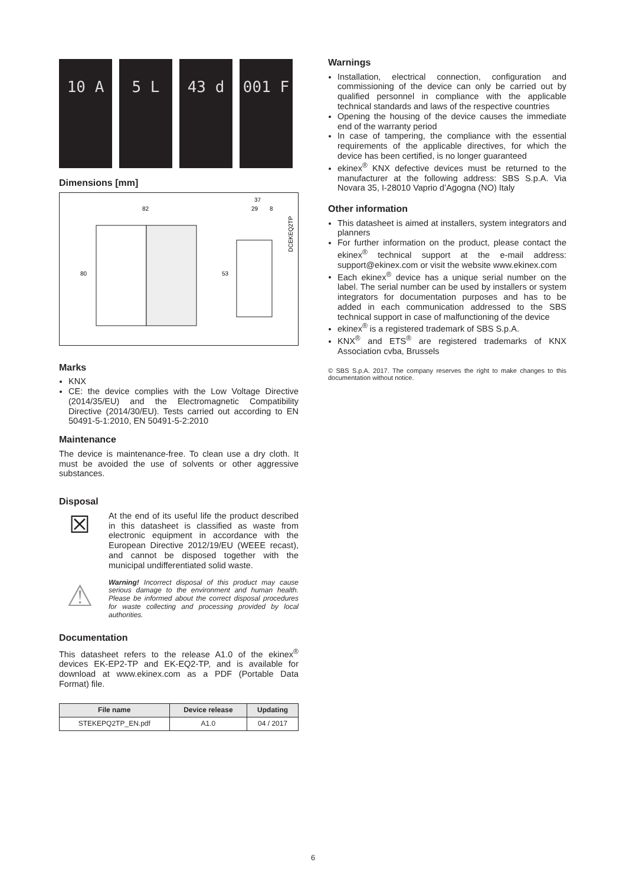10 A 5 L 43 d 001 F
Dimensions [mm]
82
37
29
8
80
53
DCEKEQ2TP
Marks
KNX
CE: the device complies with the Low Voltage Directive (2014/35/EU) and the Electromagnetic Compatibility Directive (2014/30/EU). Tests carried out according to EN 50491-5-1:2010, EN 50491-5-2:2010
Maintenance
The device is maintenance-free. To clean use a dry cloth. It must be avoided the use of solvents or other aggressive substances.
Disposal
☒
At the end of its useful life the product described in this datasheet is classified as waste from electronic equipment in accordance with the European Directive 2012/19/EU (WEEE recast), and cannot be disposed together with the municipal undifferentiated solid waste.
⚠
Warning! Incorrect disposal of this product may cause serious damage to the environment and human health. Please be informed about the correct disposal procedures for waste collecting and processing provided by local authorities.
Documentation
This datasheet refers to the release A1.0 of the ekinex<sup>®</sup> devices EK-EP2-TP and EK-EQ2-TP, and is available for download at www.ekinex.com as a PDF (Portable Data Format) file.
| File name | Device release | Updating |
| --- | --- | --- |
| STEKEPQ2TP_EN.pdf | A1.0 | 04 / 2017 |
Warnings
Installation, electrical connection, configuration and commissioning of the device can only be carried out by qualified personnel in compliance with the applicable technical standards and laws of the respective countries
Opening the housing of the device causes the immediate end of the warranty period
In case of tampering, the compliance with the essential requirements of the applicable directives, for which the device has been certified, is no longer guaranteed
ekinex<sup>®</sup> KNX defective devices must be returned to the manufacturer at the following address: SBS S.p.A. Via Novara 35, I-28010 Vaprio d’Agogna (NO) Italy
Other information
This datasheet is aimed at installers, system integrators and planners
For further information on the product, please contact the ekinex<sup>®</sup> technical support at the e-mail address: support@ekinex.com or visit the website www.ekinex.com
Each ekinex<sup>®</sup> device has a unique serial number on the label. The serial number can be used by installers or system integrators for documentation purposes and has to be added in each communication addressed to the SBS technical support in case of malfunctioning of the device
ekinex<sup>®</sup> is a registered trademark of SBS S.p.A.
KNX<sup>®</sup> and ETS<sup>®</sup> are registered trademarks of KNX Association cvba, Brussels
© SBS S.p.A. 2017. The company reserves the right to make changes to this documentation without notice.
6